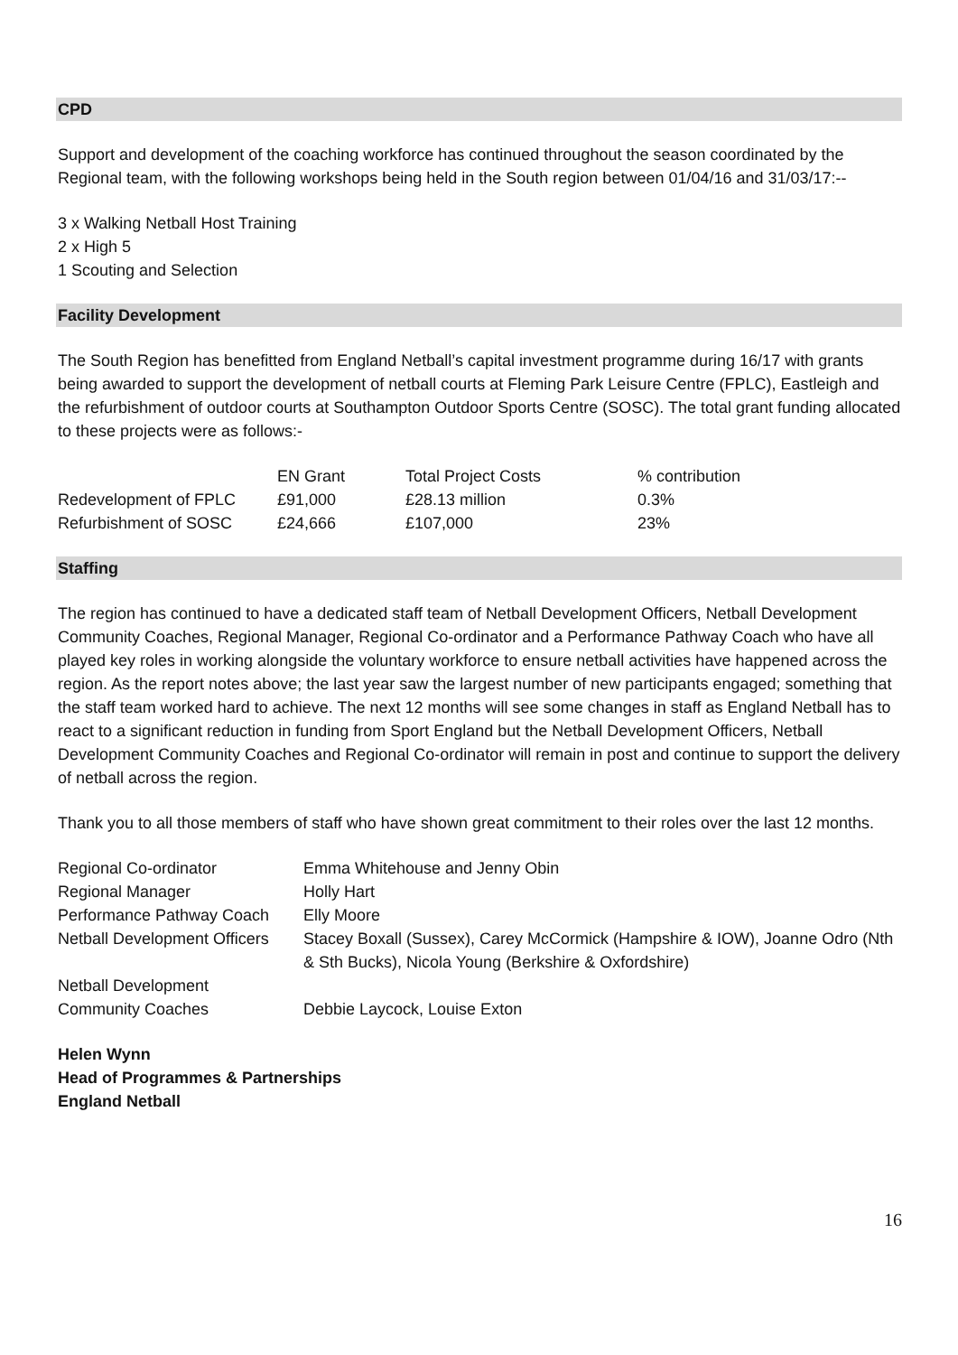CPD
Support and development of the coaching workforce has continued throughout the season coordinated by the Regional team, with the following workshops being held in the South region between 01/04/16 and 31/03/17:--
3 x Walking Netball Host Training
2 x High 5
1 Scouting and Selection
Facility Development
The South Region has benefitted from England Netball’s capital investment programme during 16/17 with grants being awarded to support the development of netball courts at Fleming Park Leisure Centre (FPLC), Eastleigh and the refurbishment of outdoor courts at Southampton Outdoor Sports Centre (SOSC). The total grant funding allocated to these projects were as follows:-
| | EN Grant | Total Project Costs | % contribution |
| --- | --- | --- | --- |
| Redevelopment of FPLC | £91,000 | £28.13 million | 0.3% |
| Refurbishment of SOSC | £24,666 | £107,000 | 23% |
Staffing
The region has continued to have a dedicated staff team of Netball Development Officers, Netball Development Community Coaches, Regional Manager, Regional Co-ordinator and a Performance Pathway Coach who have all played key roles in working alongside the voluntary workforce to ensure netball activities have happened across the region. As the report notes above; the last year saw the largest number of new participants engaged; something that the staff team worked hard to achieve. The next 12 months will see some changes in staff as England Netball has to react to a significant reduction in funding from Sport England but the Netball Development Officers, Netball Development Community Coaches and Regional Co-ordinator will remain in post and continue to support the delivery of netball across the region.
Thank you to all those members of staff who have shown great commitment to their roles over the last 12 months.
| Regional Co-ordinator | Emma Whitehouse and Jenny Obin |
| Regional Manager | Holly Hart |
| Performance Pathway Coach | Elly Moore |
| Netball Development Officers | Stacey Boxall (Sussex), Carey McCormick (Hampshire & IOW), Joanne Odro (Nth & Sth Bucks), Nicola Young (Berkshire & Oxfordshire) |
| Netball Development Community Coaches | Debbie Laycock, Louise Exton |
Helen Wynn
Head of Programmes & Partnerships
England Netball
16